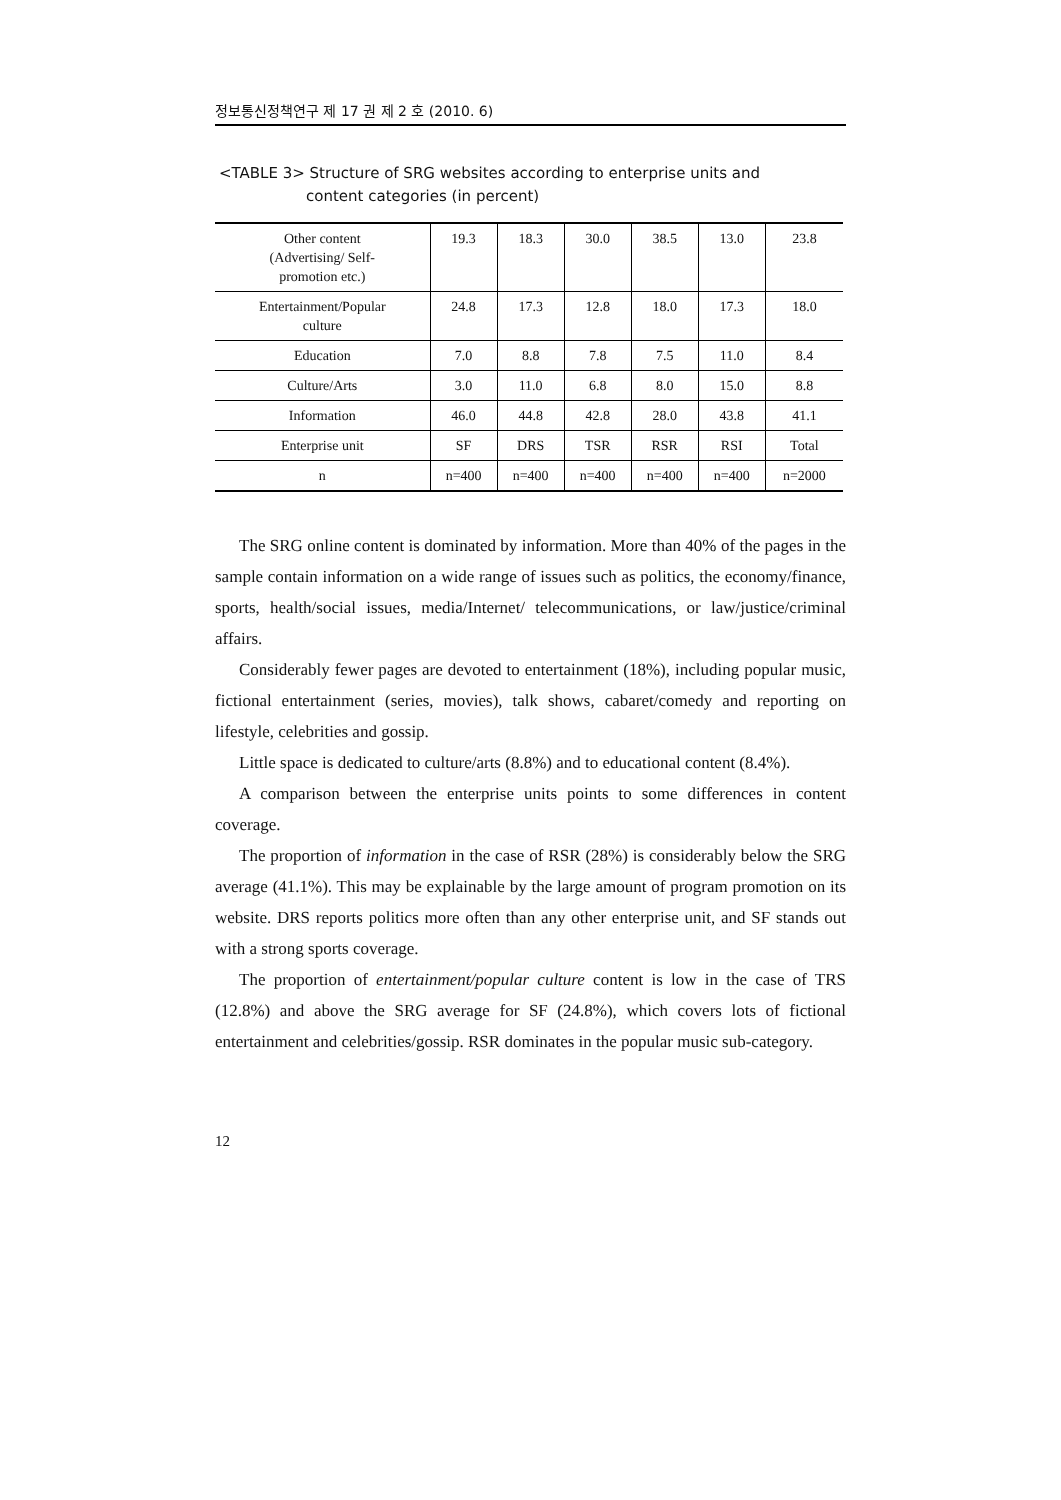정보통신정책연구 제 17 권 제 2 호 (2010. 6)
<TABLE 3> Structure of SRG websites according to enterprise units and
content categories (in percent)
| Other content (Advertising/ Self- promotion etc.) | 19.3 | 18.3 | 30.0 | 38.5 | 13.0 | 23.8 |
| Entertainment/Popular culture | 24.8 | 17.3 | 12.8 | 18.0 | 17.3 | 18.0 |
| Education | 7.0 | 8.8 | 7.8 | 7.5 | 11.0 | 8.4 |
| Culture/Arts | 3.0 | 11.0 | 6.8 | 8.0 | 15.0 | 8.8 |
| Information | 46.0 | 44.8 | 42.8 | 28.0 | 43.8 | 41.1 |
| Enterprise unit | SF | DRS | TSR | RSR | RSI | Total |
| n | n=400 | n=400 | n=400 | n=400 | n=400 | n=2000 |
The SRG online content is dominated by information. More than 40% of the pages in the sample contain information on a wide range of issues such as politics, the economy/finance, sports, health/social issues, media/Internet/ telecommunications, or law/justice/criminal affairs.
Considerably fewer pages are devoted to entertainment (18%), including popular music, fictional entertainment (series, movies), talk shows, cabaret/comedy and reporting on lifestyle, celebrities and gossip.
Little space is dedicated to culture/arts (8.8%) and to educational content (8.4%).
A comparison between the enterprise units points to some differences in content coverage.
The proportion of information in the case of RSR (28%) is considerably below the SRG average (41.1%). This may be explainable by the large amount of program promotion on its website. DRS reports politics more often than any other enterprise unit, and SF stands out with a strong sports coverage.
The proportion of entertainment/popular culture content is low in the case of TRS (12.8%) and above the SRG average for SF (24.8%), which covers lots of fictional entertainment and celebrities/gossip. RSR dominates in the popular music sub-category.
12